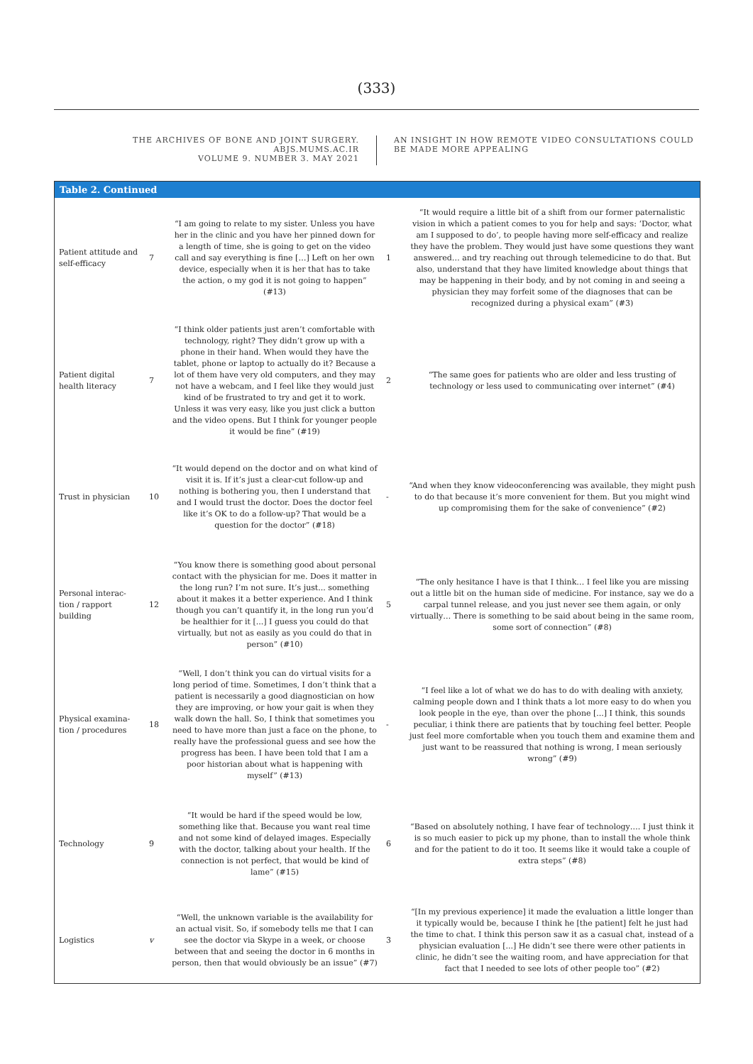(333)
THE ARCHIVES OF BONE AND JOINT SURGERY. ABJS.MUMS.AC.IR
VOLUME 9. NUMBER 3. MAY 2021
AN INSIGHT IN HOW REMOTE VIDEO CONSULTATIONS COULD BE MADE MORE APPEALING
Table 2. Continued
| Patient attitude and self-efficacy | 7 | “I am going to relate to my sister. Unless you have her in the clinic and you have her pinned down for a length of time, she is going to get on the video call and say everything is fine […] Left on her own device, especially when it is her that has to take the action, o my god it is not going to happen” (#13) | 1 | “It would require a little bit of a shift from our former paternalistic vision in which a patient comes to you for help and says: ‘Doctor, what am I supposed to do’, to people having more self-efficacy and realize they have the problem. They would just have some questions they want answered… and try reaching out through telemedicine to do that. But also, understand that they have limited knowledge about things that may be happening in their body, and by not coming in and seeing a physician they may forfeit some of the diagnoses that can be recognized during a physical exam” (#3) |
| Patient digital health literacy | 7 | “I think older patients just aren’t comfortable with technology, right? They didn’t grow up with a phone in their hand. When would they have the tablet, phone or laptop to actually do it? Because a lot of them have very old computers, and they may not have a webcam, and I feel like they would just kind of be frustrated to try and get it to work. Unless it was very easy, like you just click a button and the video opens. But I think for younger people it would be fine” (#19) | 2 | “The same goes for patients who are older and less trusting of technology or less used to communicating over internet” (#4) |
| Trust in physician | 10 | “It would depend on the doctor and on what kind of visit it is. If it’s just a clear-cut follow-up and nothing is bothering you, then I understand that and I would trust the doctor. Does the doctor feel like it’s OK to do a follow-up? That would be a question for the doctor” (#18) | - | “And when they know videoconferencing was available, they might push to do that because it’s more convenient for them. But you might wind up compromising them for the sake of convenience” (#2) |
| Personal interac-tion / rapport building | 12 | “You know there is something good about personal contact with the physician for me. Does it matter in the long run? I’m not sure. It’s just... something about it makes it a better experience. And I think though you can’t quantify it, in the long run you’d be healthier for it [...] I guess you could do that virtually, but not as easily as you could do that in person” (#10) | 5 | “The only hesitance I have is that I think… I feel like you are missing out a little bit on the human side of medicine. For instance, say we do a carpal tunnel release, and you just never see them again, or only virtually… There is something to be said about being in the same room, some sort of connection” (#8) |
| Physical examina-tion / procedures | 18 | “Well, I don’t think you can do virtual visits for a long period of time. Sometimes, I don’t think that a patient is necessarily a good diagnostician on how they are improving, or how your gait is when they walk down the hall. So, I think that sometimes you need to have more than just a face on the phone, to really have the professional guess and see how the progress has been. I have been told that I am a poor historian about what is happening with myself” (#13) | - | “I feel like a lot of what we do has to do with dealing with anxiety, calming people down and I think thats a lot more easy to do when you look people in the eye, than over the phone [...] I think, this sounds peculiar, i think there are patients that by touching feel better. People just feel more comfortable when you touch them and examine them and just want to be reassured that nothing is wrong, I mean seriously wrong” (#9) |
| Technology | 9 | “It would be hard if the speed would be low, something like that. Because you want real time and not some kind of delayed images. Especially with the doctor, talking about your health. If the connection is not perfect, that would be kind of lame” (#15) | 6 | “Based on absolutely nothing, I have fear of technology…. I just think it is so much easier to pick up my phone, than to install the whole think and for the patient to do it too. It seems like it would take a couple of extra steps” (#8) |
| Logistics | v | “Well, the unknown variable is the availability for an actual visit. So, if somebody tells me that I can see the doctor via Skype in a week, or choose between that and seeing the doctor in 6 months in person, then that would obviously be an issue” (#7) | 3 | “[In my previous experience] it made the evaluation a little longer than it typically would be, because I think he [the patient] felt he just had the time to chat. I think this person saw it as a casual chat, instead of a physician evaluation [...] He didn’t see there were other patients in clinic, he didn’t see the waiting room, and have appreciation for that fact that I needed to see lots of other people too” (#2) |